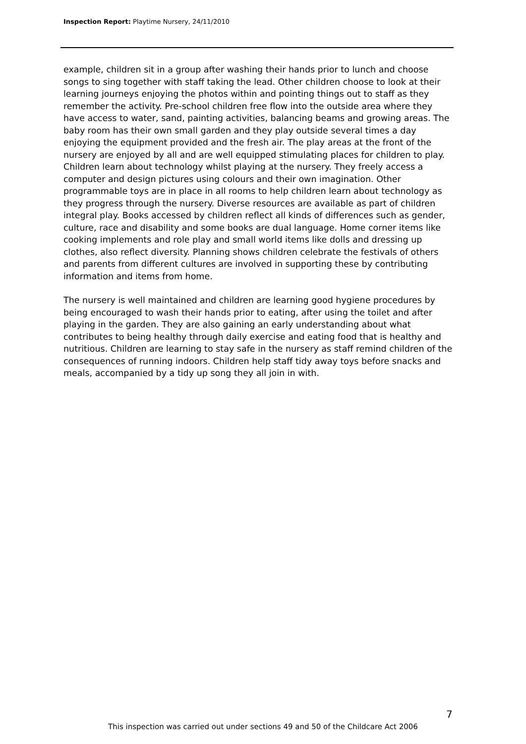Inspection Report: Playtime Nursery, 24/11/2010
example, children sit in a group after washing their hands prior to lunch and choose songs to sing together with staff taking the lead. Other children choose to look at their learning journeys enjoying the photos within and pointing things out to staff as they remember the activity. Pre-school children free flow into the outside area where they have access to water, sand, painting activities, balancing beams and growing areas. The baby room has their own small garden and they play outside several times a day enjoying the equipment provided and the fresh air. The play areas at the front of the nursery are enjoyed by all and are well equipped stimulating places for children to play. Children learn about technology whilst playing at the nursery. They freely access a computer and design pictures using colours and their own imagination. Other programmable toys are in place in all rooms to help children learn about technology as they progress through the nursery. Diverse resources are available as part of children integral play. Books accessed by children reflect all kinds of differences such as gender, culture, race and disability and some books are dual language. Home corner items like cooking implements and role play and small world items like dolls and dressing up clothes, also reflect diversity. Planning shows children celebrate the festivals of others and parents from different cultures are involved in supporting these by contributing information and items from home.
The nursery is well maintained and children are learning good hygiene procedures by being encouraged to wash their hands prior to eating, after using the toilet and after playing in the garden. They are also gaining an early understanding about what contributes to being healthy through daily exercise and eating food that is healthy and nutritious. Children are learning to stay safe in the nursery as staff remind children of the consequences of running indoors. Children help staff tidy away toys before snacks and meals, accompanied by a tidy up song they all join in with.
7
This inspection was carried out under sections 49 and 50 of the Childcare Act 2006